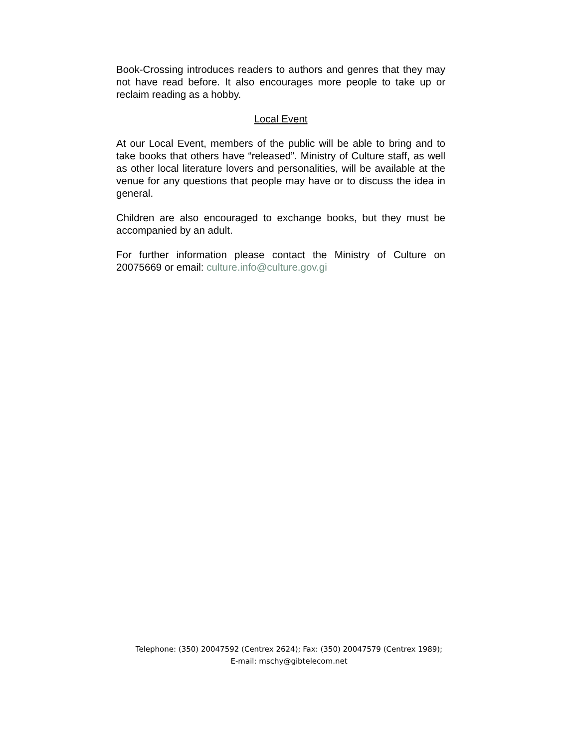Book-Crossing introduces readers to authors and genres that they may not have read before. It also encourages more people to take up or reclaim reading as a hobby.
Local Event
At our Local Event, members of the public will be able to bring and to take books that others have “released”. Ministry of Culture staff, as well as other local literature lovers and personalities, will be available at the venue for any questions that people may have or to discuss the idea in general.
Children are also encouraged to exchange books, but they must be accompanied by an adult.
For further information please contact the Ministry of Culture on 20075669 or email: culture.info@culture.gov.gi
Telephone: (350) 20047592 (Centrex 2624); Fax: (350) 20047579 (Centrex 1989);
E-mail: mschy@gibtelecom.net